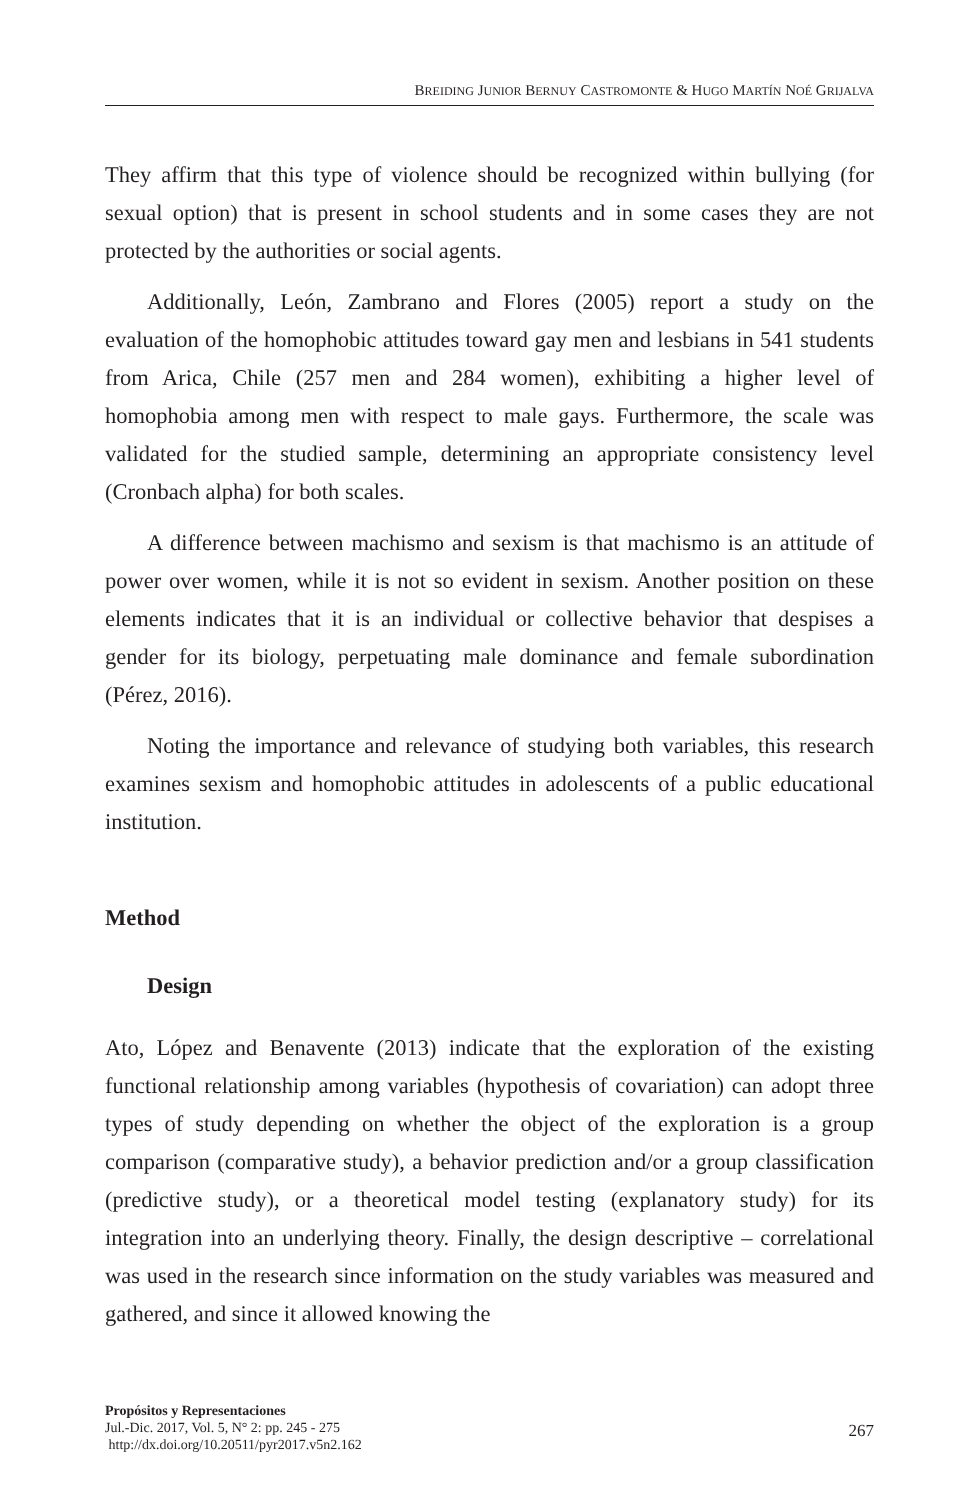BREIDING JUNIOR BERNUY CASTROMONTE & HUGO MARTÍN NOÉ GRIJALVA
They affirm that this type of violence should be recognized within bullying (for sexual option) that is present in school students and in some cases they are not protected by the authorities or social agents.
Additionally, León, Zambrano and Flores (2005) report a study on the evaluation of the homophobic attitudes toward gay men and lesbians in 541 students from Arica, Chile (257 men and 284 women), exhibiting a higher level of homophobia among men with respect to male gays. Furthermore, the scale was validated for the studied sample, determining an appropriate consistency level (Cronbach alpha) for both scales.
A difference between machismo and sexism is that machismo is an attitude of power over women, while it is not so evident in sexism. Another position on these elements indicates that it is an individual or collective behavior that despises a gender for its biology, perpetuating male dominance and female subordination (Pérez, 2016).
Noting the importance and relevance of studying both variables, this research examines sexism and homophobic attitudes in adolescents of a public educational institution.
Method
Design
Ato, López and Benavente (2013) indicate that the exploration of the existing functional relationship among variables (hypothesis of covariation) can adopt three types of study depending on whether the object of the exploration is a group comparison (comparative study), a behavior prediction and/or a group classification (predictive study), or a theoretical model testing (explanatory study) for its integration into an underlying theory. Finally, the design descriptive – correlational was used in the research since information on the study variables was measured and gathered, and since it allowed knowing the
Propósitos y Representaciones
Jul.-Dic. 2017, Vol. 5, N° 2: pp. 245 - 275
http://dx.doi.org/10.20511/pyr2017.v5n2.162
267